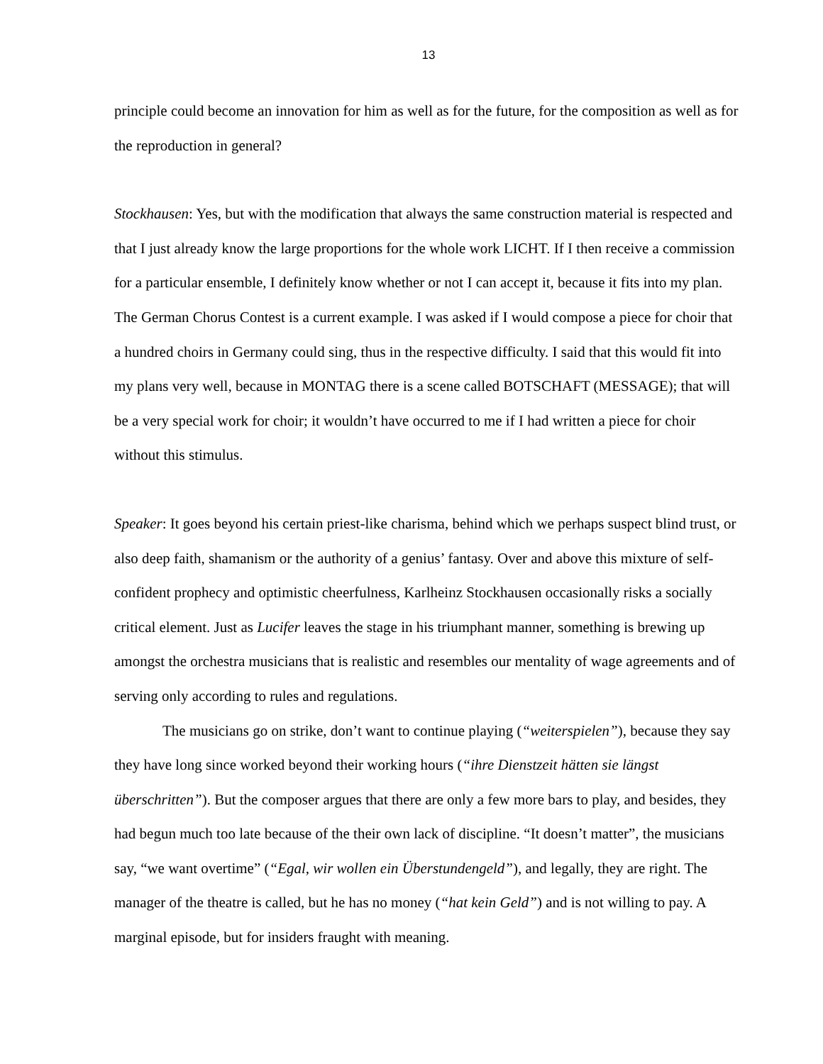13
principle could become an innovation for him as well as for the future, for the composition as well as for the reproduction in general?
Stockhausen: Yes, but with the modification that always the same construction material is respected and that I just already know the large proportions for the whole work LICHT. If I then receive a commission for a particular ensemble, I definitely know whether or not I can accept it, because it fits into my plan. The German Chorus Contest is a current example. I was asked if I would compose a piece for choir that a hundred choirs in Germany could sing, thus in the respective difficulty. I said that this would fit into my plans very well, because in MONTAG there is a scene called BOTSCHAFT (MESSAGE); that will be a very special work for choir; it wouldn’t have occurred to me if I had written a piece for choir without this stimulus.
Speaker: It goes beyond his certain priest-like charisma, behind which we perhaps suspect blind trust, or also deep faith, shamanism or the authority of a genius’ fantasy. Over and above this mixture of self-confident prophecy and optimistic cheerfulness, Karlheinz Stockhausen occasionally risks a socially critical element. Just as Lucifer leaves the stage in his triumphant manner, something is brewing up amongst the orchestra musicians that is realistic and resembles our mentality of wage agreements and of serving only according to rules and regulations.
The musicians go on strike, don’t want to continue playing (“weiterspielen”), because they say they have long since worked beyond their working hours (“ihre Dienstzeit hätten sie längst überschritten”). But the composer argues that there are only a few more bars to play, and besides, they had begun much too late because of the their own lack of discipline. “It doesn’t matter”, the musicians say, “we want overtime” (“Egal, wir wollen ein Überstundengeld”), and legally, they are right. The manager of the theatre is called, but he has no money (“hat kein Geld”) and is not willing to pay. A marginal episode, but for insiders fraught with meaning.